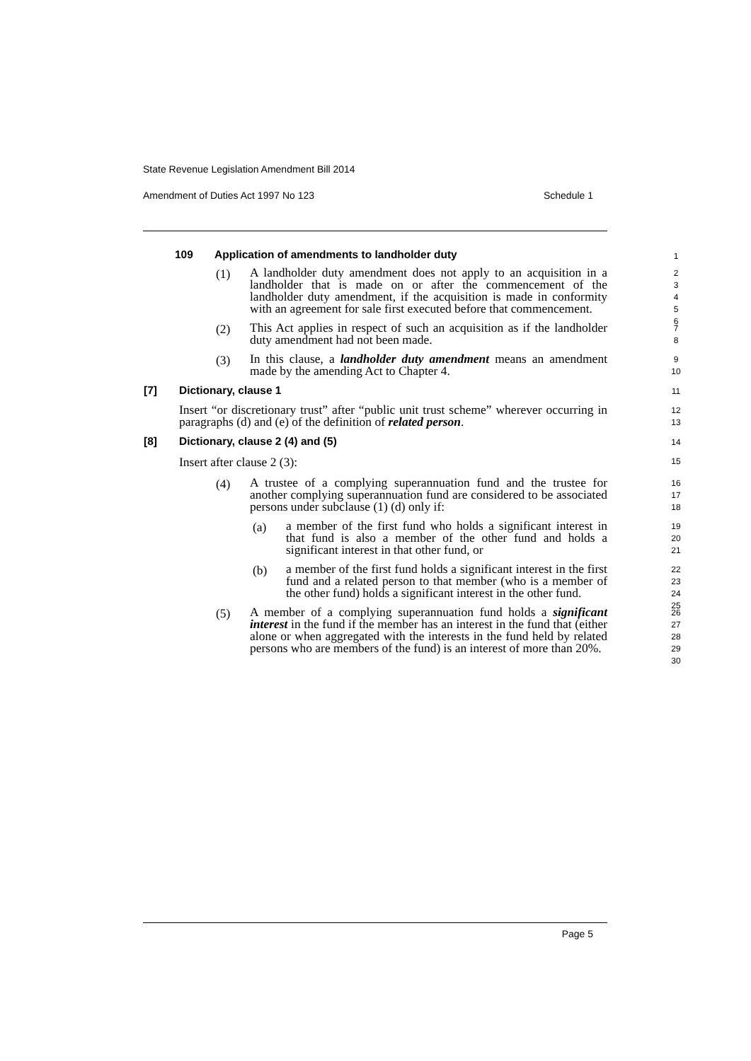State Revenue Legislation Amendment Bill 2014
Amendment of Duties Act 1997 No 123 Schedule 1
109 Application of amendments to landholder duty 1
(1)
A landholder duty amendment does not apply to an acquisition in a landholder that is made on or after the commencement of the landholder duty amendment, if the acquisition is made in conformity with an agreement for sale first executed before that commencement.
2
3
4
5
6
(2)
This Act applies in respect of such an acquisition as if the landholder duty amendment had not been made.
7
8
(3)
In this clause, a landholder duty amendment means an amendment made by the amending Act to Chapter 4.
9
10
[7] Dictionary, clause 1 11
Insert “or discretionary trust” after “public unit trust scheme” wherever occurring in paragraphs (d) and (e) of the definition of related person.
12
13
[8] Dictionary, clause 2 (4) and (5) 14
Insert after clause 2 (3):
15
(4)
A trustee of a complying superannuation fund and the trustee for another complying superannuation fund are considered to be associated persons under subclause (1) (d) only if:
16
17
18
(a)
a member of the first fund who holds a significant interest in that fund is also a member of the other fund and holds a significant interest in that other fund, or
19
20
21
(b)
a member of the first fund holds a significant interest in the first fund and a related person to that member (who is a member of the other fund) holds a significant interest in the other fund.
22
23
24
25
(5)
A member of a complying superannuation fund holds a significant interest in the fund if the member has an interest in the fund that (either alone or when aggregated with the interests in the fund held by related persons who are members of the fund) is an interest of more than 20%.
26
27
28
29
30
Page 5